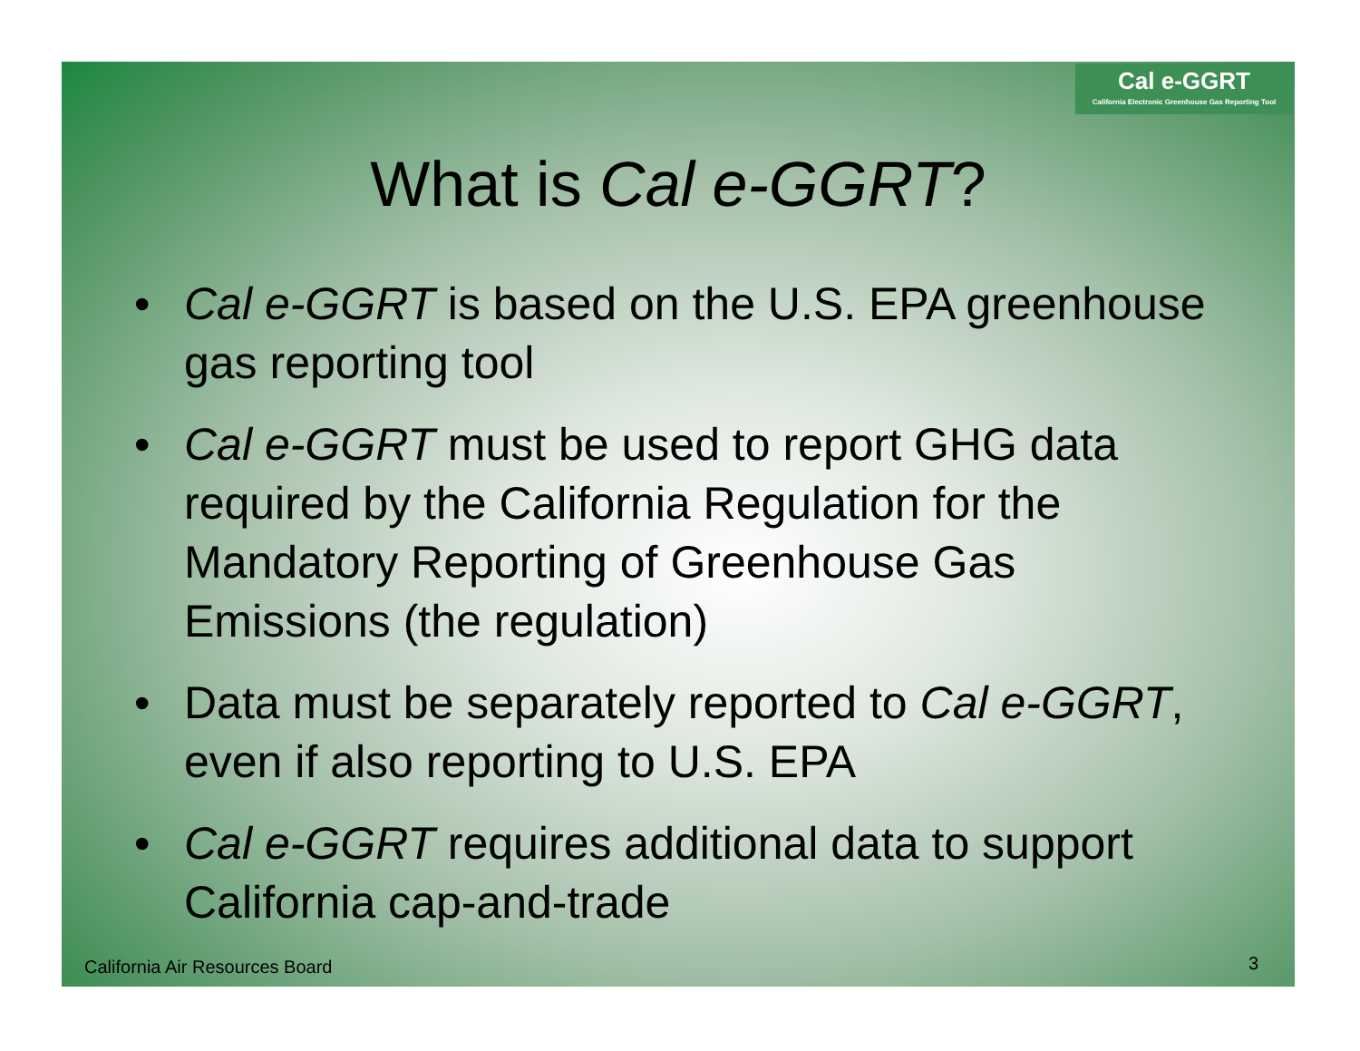Cal e-GGRT
California Electronic Greenhouse Gas Reporting Tool
What is Cal e-GGRT?
• Cal e-GGRT is based on the U.S. EPA greenhouse gas reporting tool
• Cal e-GGRT must be used to report GHG data required by the California Regulation for the Mandatory Reporting of Greenhouse Gas Emissions (the regulation)
• Data must be separately reported to Cal e-GGRT, even if also reporting to U.S. EPA
• Cal e-GGRT requires additional data to support California cap-and-trade
California Air Resources Board 3